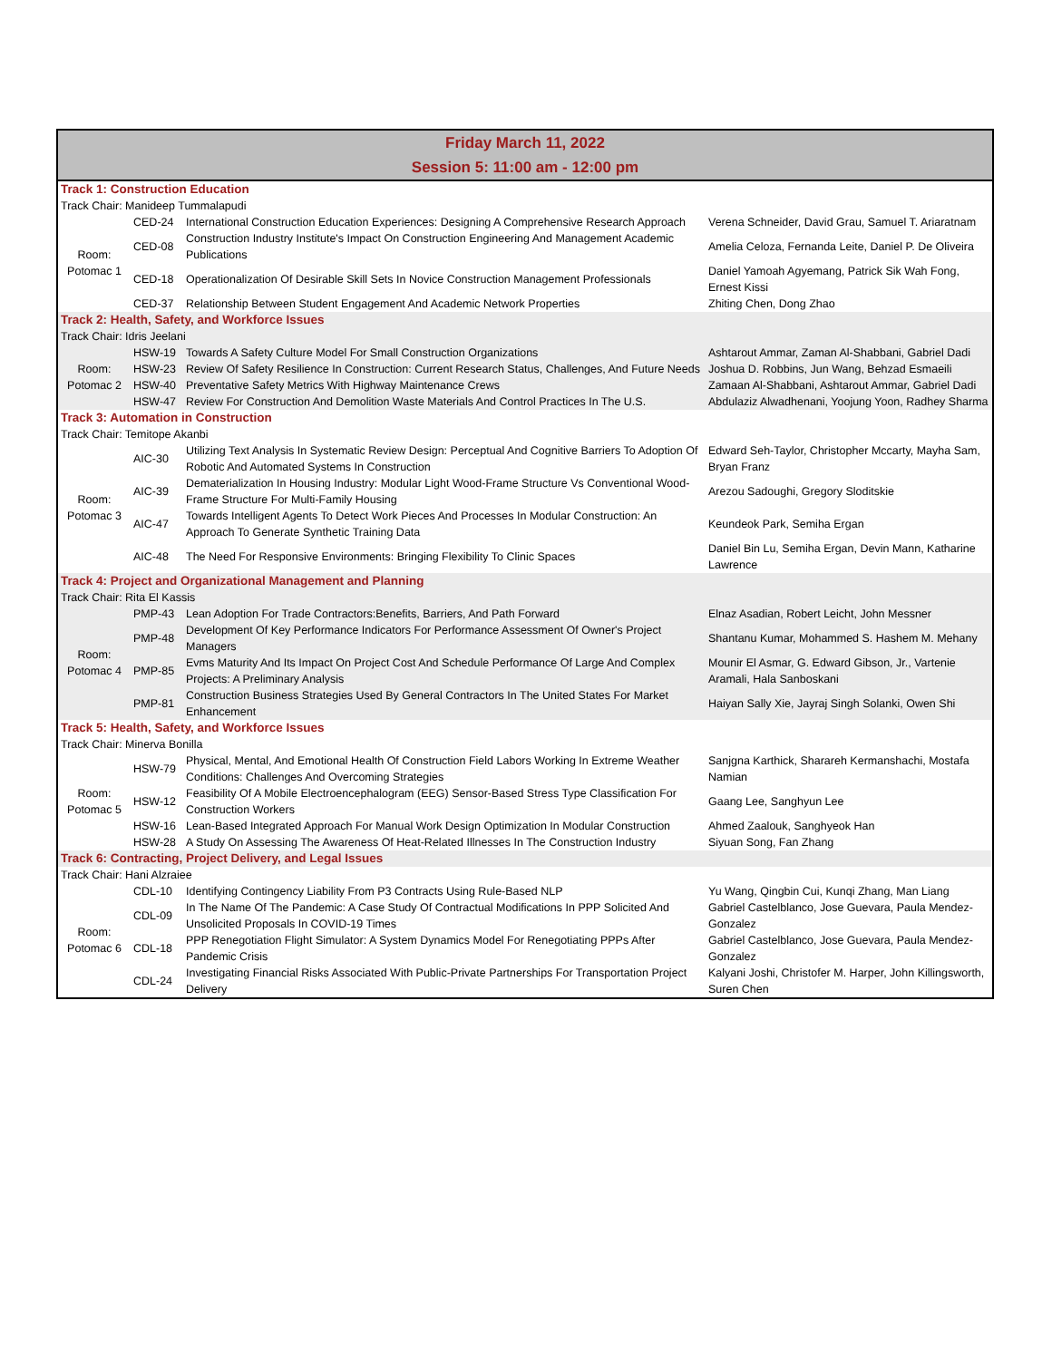| Friday March 11, 2022 Session 5: 11:00 am - 12:00 pm | | | |
| Track 1: Construction Education | | | |
| Track Chair: Manideep Tummalapudi | | | |
| Room: Potomac 1 | CED-24 | International Construction Education Experiences: Designing A Comprehensive Research Approach | Verena Schneider, David Grau, Samuel T. Ariaratnam |
| | CED-08 | Construction Industry Institute's Impact On Construction Engineering And Management Academic Publications | Amelia Celoza, Fernanda Leite, Daniel P. De Oliveira |
| | CED-18 | Operationalization Of Desirable Skill Sets In Novice Construction Management Professionals | Daniel Yamoah Agyemang, Patrick Sik Wah Fong, Ernest Kissi |
| | CED-37 | Relationship Between Student Engagement And Academic Network Properties | Zhiting Chen, Dong Zhao |
| Track 2: Health, Safety, and Workforce Issues | | | |
| Track Chair: Idris Jeelani | | | |
| Room: Potomac 2 | HSW-19 | Towards A Safety Culture Model For Small Construction Organizations | Ashtarout Ammar, Zaman Al-Shabbani, Gabriel Dadi |
| | HSW-23 | Review Of Safety Resilience In Construction: Current Research Status, Challenges, And Future Needs | Joshua D. Robbins, Jun Wang, Behzad Esmaeili |
| | HSW-40 | Preventative Safety Metrics With Highway Maintenance Crews | Zamaan Al-Shabbani, Ashtarout Ammar, Gabriel Dadi |
| | HSW-47 | Review For Construction And Demolition Waste Materials And Control Practices In The U.S. | Abdulaziz Alwadhenani, Yoojung Yoon, Radhey Sharma |
| Track 3: Automation in Construction | | | |
| Track Chair: Temitope Akanbi | | | |
| Room: Potomac 3 | AIC-30 | Utilizing Text Analysis In Systematic Review Design: Perceptual And Cognitive Barriers To Adoption Of Robotic And Automated Systems In Construction | Edward Seh-Taylor, Christopher Mccarty, Mayha Sam, Bryan Franz |
| | AIC-39 | Dematerialization In Housing Industry: Modular Light Wood-Frame Structure Vs Conventional Wood-Frame Structure For Multi-Family Housing | Arezou Sadoughi, Gregory Sloditskie |
| | AIC-47 | Towards Intelligent Agents To Detect Work Pieces And Processes In Modular Construction: An Approach To Generate Synthetic Training Data | Keundeok Park, Semiha Ergan |
| | AIC-48 | The Need For Responsive Environments: Bringing Flexibility To Clinic Spaces | Daniel Bin Lu, Semiha Ergan, Devin Mann, Katharine Lawrence |
| Track 4: Project and Organizational Management and Planning | | | |
| Track Chair: Rita El Kassis | | | |
| Room: Potomac 4 | PMP-43 | Lean Adoption For Trade Contractors:Benefits, Barriers, And Path Forward | Elnaz Asadian, Robert Leicht, John Messner |
| | PMP-48 | Development Of Key Performance Indicators For Performance Assessment Of Owner's Project Managers | Shantanu Kumar, Mohammed S. Hashem M. Mehany |
| | PMP-85 | Evms Maturity And Its Impact On Project Cost And Schedule Performance Of Large And Complex Projects: A Preliminary Analysis | Mounir El Asmar, G. Edward Gibson, Jr., Vartenie Aramali, Hala Sanboskani |
| | PMP-81 | Construction Business Strategies Used By General Contractors In The United States For Market Enhancement | Haiyan Sally Xie, Jayraj Singh Solanki, Owen Shi |
| Track 5: Health, Safety, and Workforce Issues | | | |
| Track Chair: Minerva Bonilla | | | |
| Room: Potomac 5 | HSW-79 | Physical, Mental, And Emotional Health Of Construction Field Labors Working In Extreme Weather Conditions: Challenges And Overcoming Strategies | Sanjgna Karthick, Sharareh Kermanshachi, Mostafa Namian |
| | HSW-12 | Feasibility Of A Mobile Electroencephalogram (EEG) Sensor-Based Stress Type Classification For Construction Workers | Gaang Lee, Sanghyun Lee |
| | HSW-16 | Lean-Based Integrated Approach For Manual Work Design Optimization In Modular Construction | Ahmed Zaalouk, Sanghyeok Han |
| | HSW-28 | A Study On Assessing The Awareness Of Heat-Related Illnesses In The Construction Industry | Siyuan Song, Fan Zhang |
| Track 6: Contracting, Project Delivery, and Legal Issues | | | |
| Track Chair: Hani Alzraiee | | | |
| Room: Potomac 6 | CDL-10 | Identifying Contingency Liability From P3 Contracts Using Rule-Based NLP | Yu Wang, Qingbin Cui, Kunqi Zhang, Man Liang |
| | CDL-09 | In The Name Of The Pandemic: A Case Study Of Contractual Modifications In PPP Solicited And Unsolicited Proposals In COVID-19 Times | Gabriel Castelblanco, Jose Guevara, Paula Mendez-Gonzalez |
| | CDL-18 | PPP Renegotiation Flight Simulator: A System Dynamics Model For Renegotiating PPPs After Pandemic Crisis | Gabriel Castelblanco, Jose Guevara, Paula Mendez-Gonzalez |
| | CDL-24 | Investigating Financial Risks Associated With Public-Private Partnerships For Transportation Project Delivery | Kalyani Joshi, Christofer M. Harper, John Killingsworth, Suren Chen |